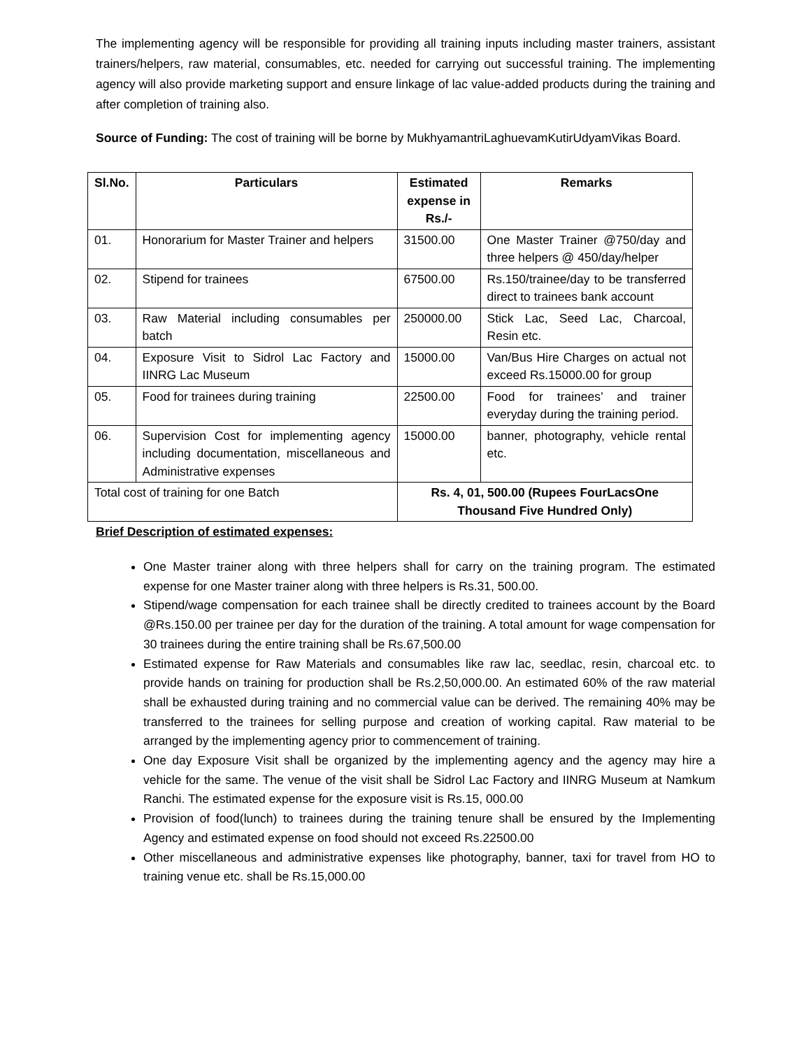The implementing agency will be responsible for providing all training inputs including master trainers, assistant trainers/helpers, raw material, consumables, etc. needed for carrying out successful training. The implementing agency will also provide marketing support and ensure linkage of lac value-added products during the training and after completion of training also.
Source of Funding: The cost of training will be borne by MukhyamantriLaghuevamKutirUdyamVikas Board.
| Sl.No. | Particulars | Estimated expense in Rs./- | Remarks |
| --- | --- | --- | --- |
| 01. | Honorarium for Master Trainer and helpers | 31500.00 | One Master Trainer @750/day and three helpers @ 450/day/helper |
| 02. | Stipend for trainees | 67500.00 | Rs.150/trainee/day to be transferred direct to trainees bank account |
| 03. | Raw Material including consumables per batch | 250000.00 | Stick Lac, Seed Lac, Charcoal, Resin etc. |
| 04. | Exposure Visit to Sidrol Lac Factory and IINRG Lac Museum | 15000.00 | Van/Bus Hire Charges on actual not exceed Rs.15000.00 for group |
| 05. | Food for trainees during training | 22500.00 | Food for trainees’ and trainer everyday during the training period. |
| 06. | Supervision Cost for implementing agency including documentation, miscellaneous and Administrative expenses | 15000.00 | banner, photography, vehicle rental etc. |
| Total cost of training for one Batch | | Rs. 4, 01, 500.00 (Rupees FourLacsOne Thousand Five Hundred Only) | |
Brief Description of estimated expenses:
One Master trainer along with three helpers shall for carry on the training program. The estimated expense for one Master trainer along with three helpers is Rs.31, 500.00.
Stipend/wage compensation for each trainee shall be directly credited to trainees account by the Board @Rs.150.00 per trainee per day for the duration of the training. A total amount for wage compensation for 30 trainees during the entire training shall be Rs.67,500.00
Estimated expense for Raw Materials and consumables like raw lac, seedlac, resin, charcoal etc. to provide hands on training for production shall be Rs.2,50,000.00. An estimated 60% of the raw material shall be exhausted during training and no commercial value can be derived. The remaining 40% may be transferred to the trainees for selling purpose and creation of working capital. Raw material to be arranged by the implementing agency prior to commencement of training.
One day Exposure Visit shall be organized by the implementing agency and the agency may hire a vehicle for the same. The venue of the visit shall be Sidrol Lac Factory and IINRG Museum at Namkum Ranchi. The estimated expense for the exposure visit is Rs.15, 000.00
Provision of food(lunch) to trainees during the training tenure shall be ensured by the Implementing Agency and estimated expense on food should not exceed Rs.22500.00
Other miscellaneous and administrative expenses like photography, banner, taxi for travel from HO to training venue etc. shall be Rs.15,000.00